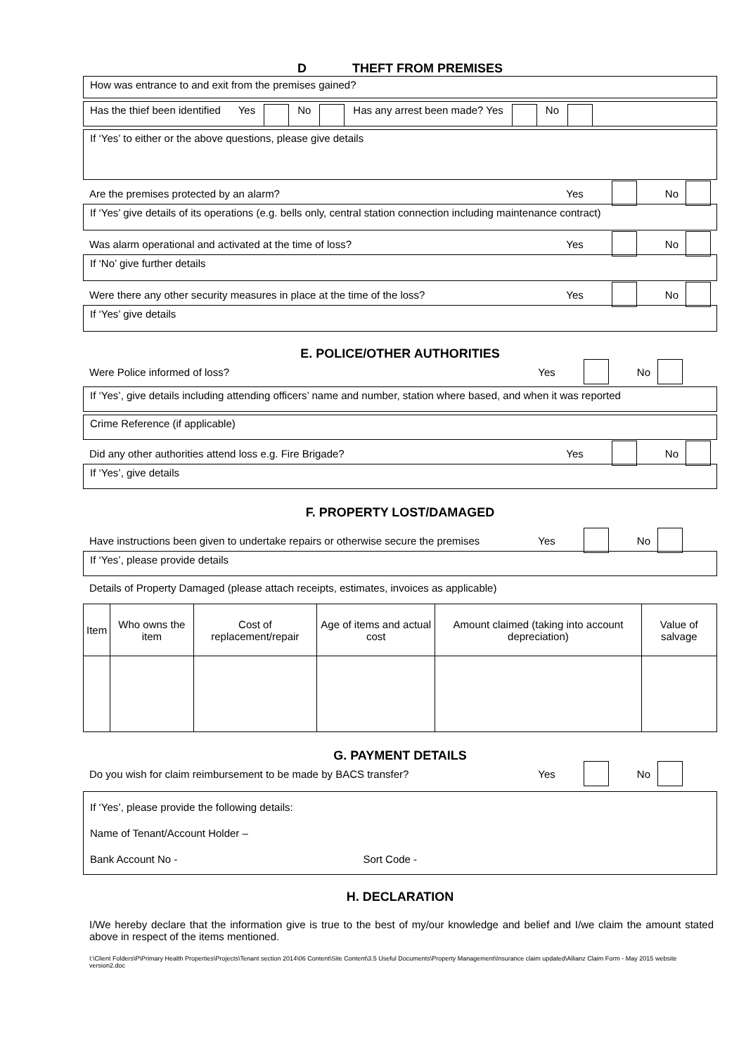D THEFT FROM PREMISES
How was entrance to and exit from the premises gained?
Has the thief been identified Yes No Has any arrest been made? Yes No
If ‘Yes’ to either or the above questions, please give details
Are the premises protected by an alarm? Yes No
If ‘Yes’ give details of its operations (e.g. bells only, central station connection including maintenance contract)
Was alarm operational and activated at the time of loss? Yes No
If ‘No’ give further details
Were there any other security measures in place at the time of the loss? Yes No
If ‘Yes’ give details
E. POLICE/OTHER AUTHORITIES
Were Police informed of loss? Yes No
If ‘Yes’, give details including attending officers’ name and number, station where based, and when it was reported
Crime Reference (if applicable)
Did any other authorities attend loss e.g. Fire Brigade? Yes No
If ‘Yes’, give details
F. PROPERTY LOST/DAMAGED
Have instructions been given to undertake repairs or otherwise secure the premises Yes No
If ‘Yes’, please provide details
Details of Property Damaged (please attach receipts, estimates, invoices as applicable)
| Item | Who owns the item | Cost of replacement/repair | Age of items and actual cost | Amount claimed (taking into account depreciation) | Value of salvage |
| --- | --- | --- | --- | --- | --- |
G. PAYMENT DETAILS
Do you wish for claim reimbursement to be made by BACS transfer? Yes No
If ‘Yes’, please provide the following details:
Name of Tenant/Account Holder –
Bank Account No - Sort Code -
H. DECLARATION
I/We hereby declare that the information give is true to the best of my/our knowledge and belief and I/we claim the amount stated above in respect of the items mentioned.
I:\Client Folders\P\Primary Health Properties\Projects\Tenant section 2014\06 Content\Site Content\3.5 Useful Documents\Property Management\Insurance claim updated\Allianz Claim Form - May 2015 website version2.doc